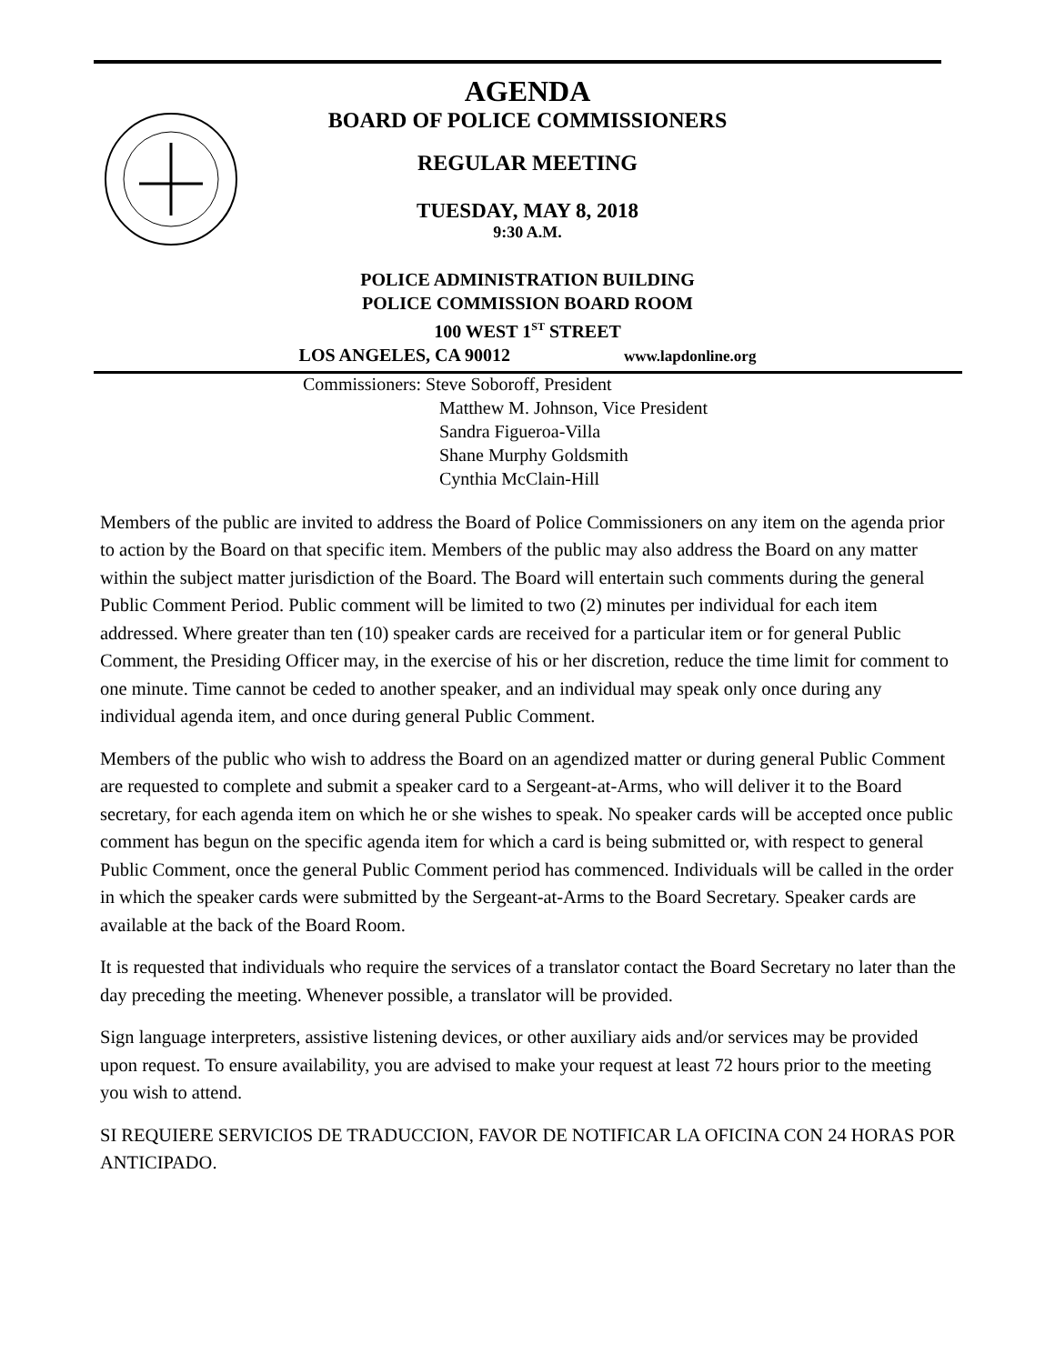AGENDA
BOARD OF POLICE COMMISSIONERS
REGULAR MEETING
TUESDAY, MAY 8, 2018
9:30 A.M.
POLICE ADMINISTRATION BUILDING
POLICE COMMISSION BOARD ROOM
100 WEST 1<sup>ST</sup> STREET
LOS ANGELES, CA 90012 www.lapdonline.org
Commissioners: Steve Soboroff, President
Matthew M. Johnson, Vice President
Sandra Figueroa-Villa
Shane Murphy Goldsmith
Cynthia McClain-Hill
Members of the public are invited to address the Board of Police Commissioners on any item on the agenda prior to action by the Board on that specific item. Members of the public may also address the Board on any matter within the subject matter jurisdiction of the Board. The Board will entertain such comments during the general Public Comment Period. Public comment will be limited to two (2) minutes per individual for each item addressed. Where greater than ten (10) speaker cards are received for a particular item or for general Public Comment, the Presiding Officer may, in the exercise of his or her discretion, reduce the time limit for comment to one minute. Time cannot be ceded to another speaker, and an individual may speak only once during any individual agenda item, and once during general Public Comment.
Members of the public who wish to address the Board on an agendized matter or during general Public Comment are requested to complete and submit a speaker card to a Sergeant-at-Arms, who will deliver it to the Board secretary, for each agenda item on which he or she wishes to speak. No speaker cards will be accepted once public comment has begun on the specific agenda item for which a card is being submitted or, with respect to general Public Comment, once the general Public Comment period has commenced. Individuals will be called in the order in which the speaker cards were submitted by the Sergeant-at-Arms to the Board Secretary. Speaker cards are available at the back of the Board Room.
It is requested that individuals who require the services of a translator contact the Board Secretary no later than the day preceding the meeting. Whenever possible, a translator will be provided.
Sign language interpreters, assistive listening devices, or other auxiliary aids and/or services may be provided upon request. To ensure availability, you are advised to make your request at least 72 hours prior to the meeting you wish to attend.
SI REQUIERE SERVICIOS DE TRADUCCION, FAVOR DE NOTIFICAR LA OFICINA CON 24 HORAS POR ANTICIPADO.